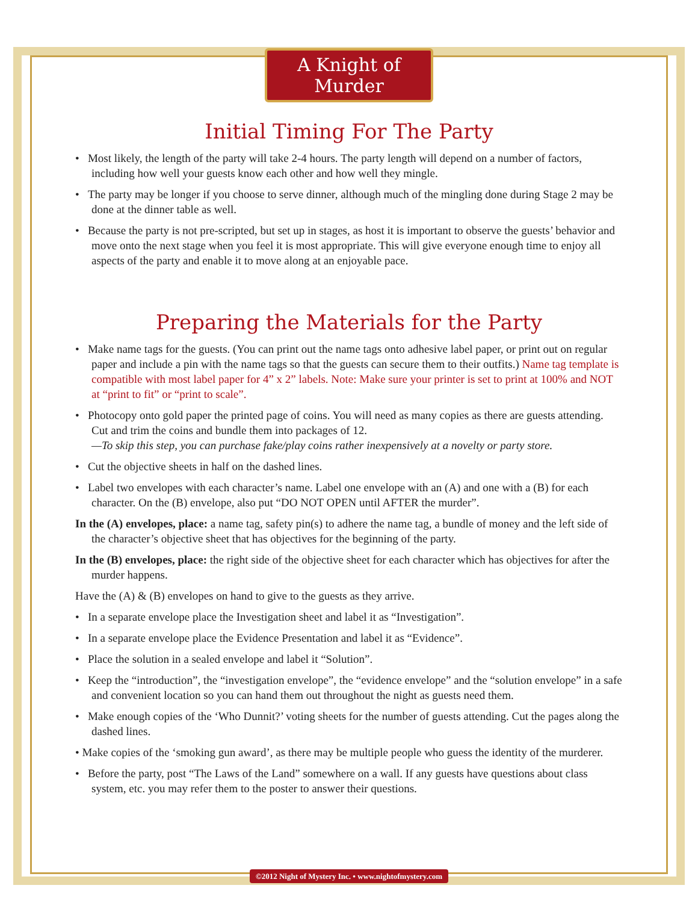A Knight of Murder
Initial Timing For The Party
• Most likely, the length of the party will take 2-4 hours. The party length will depend on a number of factors, including how well your guests know each other and how well they mingle.
• The party may be longer if you choose to serve dinner, although much of the mingling done during Stage 2 may be done at the dinner table as well.
• Because the party is not pre-scripted, but set up in stages, as host it is important to observe the guests’ behavior and move onto the next stage when you feel it is most appropriate. This will give everyone enough time to enjoy all aspects of the party and enable it to move along at an enjoyable pace.
Preparing the Materials for the Party
• Make name tags for the guests. (You can print out the name tags onto adhesive label paper, or print out on regular paper and include a pin with the name tags so that the guests can secure them to their outfits.) Name tag template is compatible with most label paper for 4” x 2” labels. Note: Make sure your printer is set to print at 100% and NOT at “print to fit” or “print to scale”.
• Photocopy onto gold paper the printed page of coins. You will need as many copies as there are guests attending. Cut and trim the coins and bundle them into packages of 12.
—To skip this step, you can purchase fake/play coins rather inexpensively at a novelty or party store.
• Cut the objective sheets in half on the dashed lines.
• Label two envelopes with each character’s name. Label one envelope with an (A) and one with a (B) for each character. On the (B) envelope, also put “DO NOT OPEN until AFTER the murder”.
In the (A) envelopes, place: a name tag, safety pin(s) to adhere the name tag, a bundle of money and the left side of the character’s objective sheet that has objectives for the beginning of the party.
In the (B) envelopes, place: the right side of the objective sheet for each character which has objectives for after the murder happens.
Have the (A) & (B) envelopes on hand to give to the guests as they arrive.
• In a separate envelope place the Investigation sheet and label it as “Investigation”.
• In a separate envelope place the Evidence Presentation and label it as “Evidence”.
• Place the solution in a sealed envelope and label it “Solution”.
• Keep the “introduction”, the “investigation envelope”, the “evidence envelope” and the “solution envelope” in a safe and convenient location so you can hand them out throughout the night as guests need them.
• Make enough copies of the ‘Who Dunnit?’ voting sheets for the number of guests attending. Cut the pages along the dashed lines.
• Make copies of the ‘smoking gun award’, as there may be multiple people who guess the identity of the murderer.
• Before the party, post “The Laws of the Land” somewhere on a wall. If any guests have questions about class system, etc. you may refer them to the poster to answer their questions.
©2012 Night of Mystery Inc. • www.nightofmystery.com